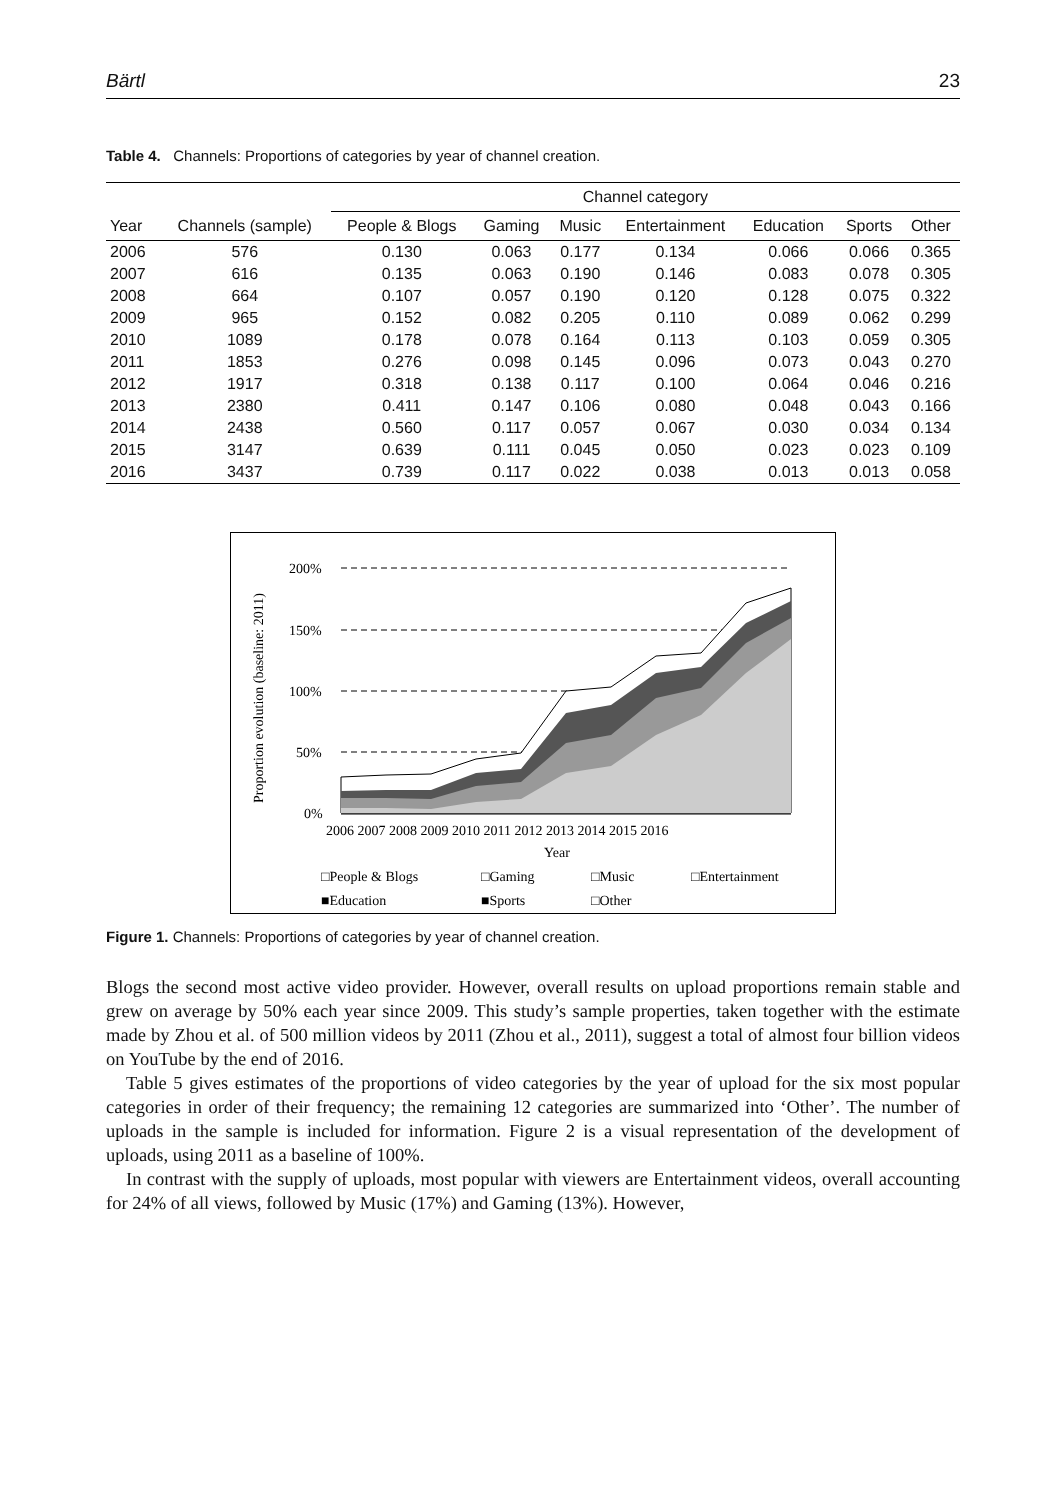Bärtl 23
Table 4. Channels: Proportions of categories by year of channel creation.
| | | Channel category | | | | | | |
| --- | --- | --- | --- | --- | --- | --- | --- | --- |
| Year | Channels (sample) | People & Blogs | Gaming | Music | Entertainment | Education | Sports | Other |
| 2006 | 576 | 0.130 | 0.063 | 0.177 | 0.134 | 0.066 | 0.066 | 0.365 |
| 2007 | 616 | 0.135 | 0.063 | 0.190 | 0.146 | 0.083 | 0.078 | 0.305 |
| 2008 | 664 | 0.107 | 0.057 | 0.190 | 0.120 | 0.128 | 0.075 | 0.322 |
| 2009 | 965 | 0.152 | 0.082 | 0.205 | 0.110 | 0.089 | 0.062 | 0.299 |
| 2010 | 1089 | 0.178 | 0.078 | 0.164 | 0.113 | 0.103 | 0.059 | 0.305 |
| 2011 | 1853 | 0.276 | 0.098 | 0.145 | 0.096 | 0.073 | 0.043 | 0.270 |
| 2012 | 1917 | 0.318 | 0.138 | 0.117 | 0.100 | 0.064 | 0.046 | 0.216 |
| 2013 | 2380 | 0.411 | 0.147 | 0.106 | 0.080 | 0.048 | 0.043 | 0.166 |
| 2014 | 2438 | 0.560 | 0.117 | 0.057 | 0.067 | 0.030 | 0.034 | 0.134 |
| 2015 | 3147 | 0.639 | 0.111 | 0.045 | 0.050 | 0.023 | 0.023 | 0.109 |
| 2016 | 3437 | 0.739 | 0.117 | 0.022 | 0.038 | 0.013 | 0.013 | 0.058 |
Proportion evolution (baseline: 2011)
200%
150%
100%
50%
0%
2006 2007 2008 2009 2010 2011 2012 2013 2014 2015 2016
Year
□People & Blogs
□Gaming
□Music
□Entertainment
■Education
■Sports
□Other
Figure 1. Channels: Proportions of categories by year of channel creation.
Blogs the second most active video provider. However, overall results on upload proportions remain stable and grew on average by 50% each year since 2009. This study’s sample properties, taken together with the estimate made by Zhou et al. of 500 million videos by 2011 (Zhou et al., 2011), suggest a total of almost four billion videos on YouTube by the end of 2016.
Table 5 gives estimates of the proportions of video categories by the year of upload for the six most popular categories in order of their frequency; the remaining 12 categories are summarized into ‘Other’. The number of uploads in the sample is included for information. Figure 2 is a visual representation of the development of uploads, using 2011 as a baseline of 100%.
In contrast with the supply of uploads, most popular with viewers are Entertainment videos, overall accounting for 24% of all views, followed by Music (17%) and Gaming (13%). However,